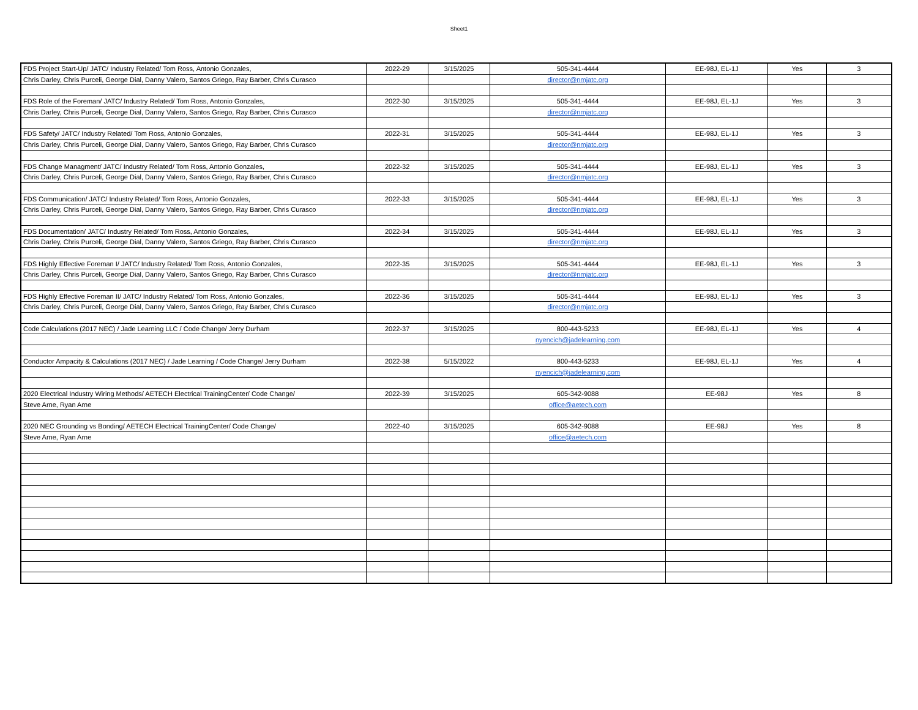Sheet1
| FDS Project Start-Up/ JATC/ Industry Related/ Tom Ross, Antonio Gonzales, | 2022-29 | 3/15/2025 | 505-341-4444 | EE-98J, EL-1J | Yes | 3 |
| Chris Darley, Chris Purceli, George Dial, Danny Valero, Santos Griego, Ray Barber, Chris Curasco | | | director@nmjatc.org | | | |
| FDS Role of the Foreman/ JATC/ Industry Related/ Tom Ross, Antonio Gonzales, | 2022-30 | 3/15/2025 | 505-341-4444 | EE-98J, EL-1J | Yes | 3 |
| Chris Darley, Chris Purceli, George Dial, Danny Valero, Santos Griego, Ray Barber, Chris Curasco | | | director@nmjatc.org | | | |
| FDS Safety/ JATC/ Industry Related/ Tom Ross, Antonio Gonzales, | 2022-31 | 3/15/2025 | 505-341-4444 | EE-98J, EL-1J | Yes | 3 |
| Chris Darley, Chris Purceli, George Dial, Danny Valero, Santos Griego, Ray Barber, Chris Curasco | | | director@nmjatc.org | | | |
| FDS Change Managment/ JATC/ Industry Related/ Tom Ross, Antonio Gonzales, | 2022-32 | 3/15/2025 | 505-341-4444 | EE-98J, EL-1J | Yes | 3 |
| Chris Darley, Chris Purceli, George Dial, Danny Valero, Santos Griego, Ray Barber, Chris Curasco | | | director@nmjatc.org | | | |
| FDS Communication/ JATC/ Industry Related/ Tom Ross, Antonio Gonzales, | 2022-33 | 3/15/2025 | 505-341-4444 | EE-98J, EL-1J | Yes | 3 |
| Chris Darley, Chris Purceli, George Dial, Danny Valero, Santos Griego, Ray Barber, Chris Curasco | | | director@nmjatc.org | | | |
| FDS Documentation/ JATC/ Industry Related/ Tom Ross, Antonio Gonzales, | 2022-34 | 3/15/2025 | 505-341-4444 | EE-98J, EL-1J | Yes | 3 |
| Chris Darley, Chris Purceli, George Dial, Danny Valero, Santos Griego, Ray Barber, Chris Curasco | | | director@nmjatc.org | | | |
| FDS Highly Effective Foreman I/ JATC/ Industry Related/ Tom Ross, Antonio Gonzales, | 2022-35 | 3/15/2025 | 505-341-4444 | EE-98J, EL-1J | Yes | 3 |
| Chris Darley, Chris Purceli, George Dial, Danny Valero, Santos Griego, Ray Barber, Chris Curasco | | | director@nmjatc.org | | | |
| FDS Highly Effective Foreman II/ JATC/ Industry Related/ Tom Ross, Antonio Gonzales, | 2022-36 | 3/15/2025 | 505-341-4444 | EE-98J, EL-1J | Yes | 3 |
| Chris Darley, Chris Purceli, George Dial, Danny Valero, Santos Griego, Ray Barber, Chris Curasco | | | director@nmjatc.org | | | |
| Code Calculations (2017 NEC) / Jade Learning LLC / Code Change/ Jerry Durham | 2022-37 | 3/15/2025 | 800-443-5233 | EE-98J, EL-1J | Yes | 4 |
| | | | nyencich@jadelearning.com | | | |
| Conductor Ampacity & Calculations (2017 NEC) / Jade Learning / Code Change/ Jerry Durham | 2022-38 | 5/15/2022 | 800-443-5233 | EE-98J, EL-1J | Yes | 4 |
| | | | nyencich@jadelearning.com | | | |
| 2020 Electrical Industry Wiring Methods/ AETECH Electrical TrainingCenter/ Code Change/ | 2022-39 | 3/15/2025 | 605-342-9088 | EE-98J | Yes | 8 |
| Steve Arne, Ryan Arne | | | office@aetech.com | | | |
| 2020 NEC Grounding vs Bonding/ AETECH Electrical TrainingCenter/ Code Change/ | 2022-40 | 3/15/2025 | 605-342-9088 | EE-98J | Yes | 8 |
| Steve Arne, Ryan Arne | | | office@aetech.com | | | |